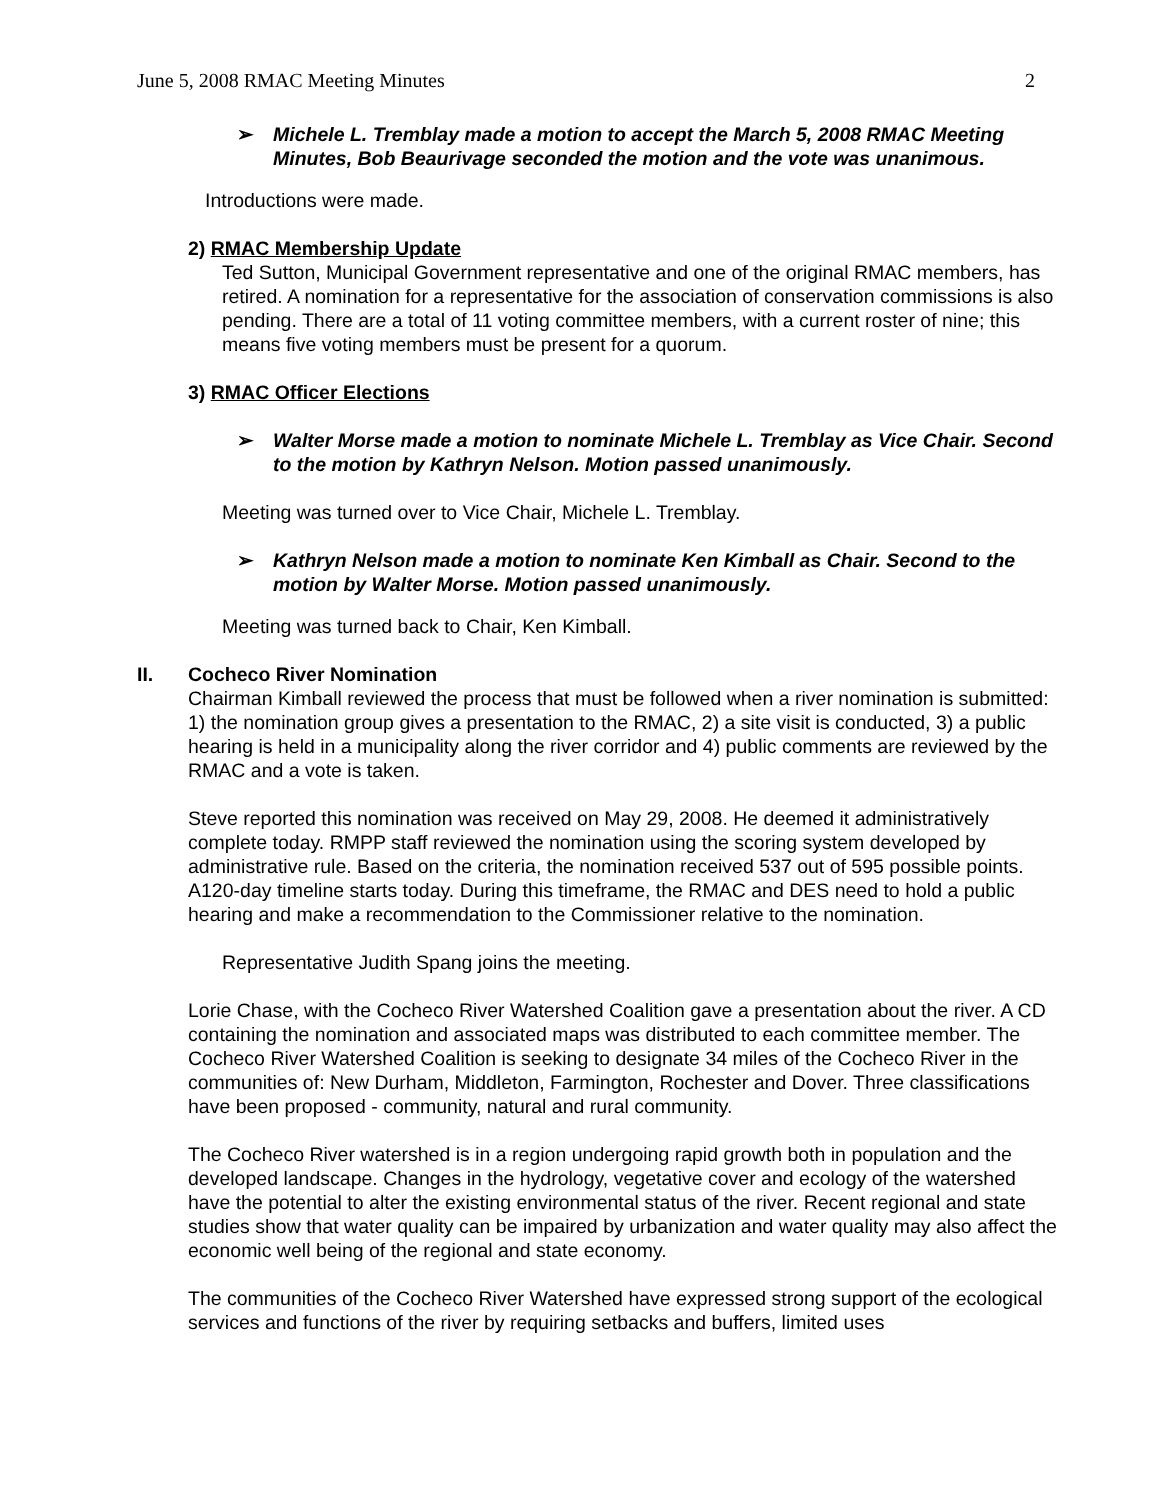June 5, 2008 RMAC Meeting Minutes 2
➢ Michele L. Tremblay made a motion to accept the March 5, 2008 RMAC Meeting Minutes, Bob Beaurivage seconded the motion and the vote was unanimous.
Introductions were made.
2) RMAC Membership Update
Ted Sutton, Municipal Government representative and one of the original RMAC members, has retired. A nomination for a representative for the association of conservation commissions is also pending. There are a total of 11 voting committee members, with a current roster of nine; this means five voting members must be present for a quorum.
3) RMAC Officer Elections
➢ Walter Morse made a motion to nominate Michele L. Tremblay as Vice Chair. Second to the motion by Kathryn Nelson. Motion passed unanimously.
Meeting was turned over to Vice Chair, Michele L. Tremblay.
➢ Kathryn Nelson made a motion to nominate Ken Kimball as Chair. Second to the motion by Walter Morse. Motion passed unanimously.
Meeting was turned back to Chair, Ken Kimball.
II. Cocheco River Nomination
Chairman Kimball reviewed the process that must be followed when a river nomination is submitted: 1) the nomination group gives a presentation to the RMAC, 2) a site visit is conducted, 3) a public hearing is held in a municipality along the river corridor and 4) public comments are reviewed by the RMAC and a vote is taken.
Steve reported this nomination was received on May 29, 2008. He deemed it administratively complete today. RMPP staff reviewed the nomination using the scoring system developed by administrative rule. Based on the criteria, the nomination received 537 out of 595 possible points. A120-day timeline starts today. During this timeframe, the RMAC and DES need to hold a public hearing and make a recommendation to the Commissioner relative to the nomination.
Representative Judith Spang joins the meeting.
Lorie Chase, with the Cocheco River Watershed Coalition gave a presentation about the river. A CD containing the nomination and associated maps was distributed to each committee member. The Cocheco River Watershed Coalition is seeking to designate 34 miles of the Cocheco River in the communities of: New Durham, Middleton, Farmington, Rochester and Dover. Three classifications have been proposed - community, natural and rural community.
The Cocheco River watershed is in a region undergoing rapid growth both in population and the developed landscape. Changes in the hydrology, vegetative cover and ecology of the watershed have the potential to alter the existing environmental status of the river. Recent regional and state studies show that water quality can be impaired by urbanization and water quality may also affect the economic well being of the regional and state economy.
The communities of the Cocheco River Watershed have expressed strong support of the ecological services and functions of the river by requiring setbacks and buffers, limited uses